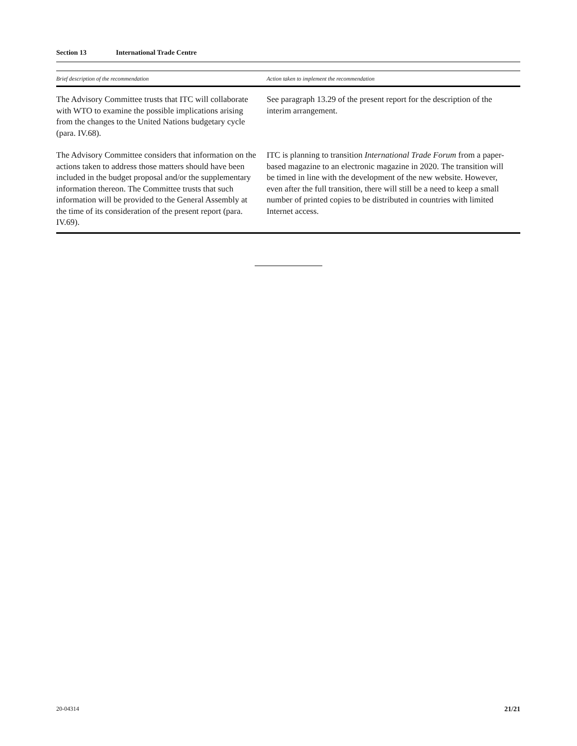Section 13 International Trade Centre
| Brief description of the recommendation | Action taken to implement the recommendation |
| --- | --- |
| The Advisory Committee trusts that ITC will collaborate with WTO to examine the possible implications arising from the changes to the United Nations budgetary cycle (para. IV.68). | See paragraph 13.29 of the present report for the description of the interim arrangement. |
| The Advisory Committee considers that information on the actions taken to address those matters should have been included in the budget proposal and/or the supplementary information thereon. The Committee trusts that such information will be provided to the General Assembly at the time of its consideration of the present report (para. IV.69). | ITC is planning to transition International Trade Forum from a paper-based magazine to an electronic magazine in 2020. The transition will be timed in line with the development of the new website. However, even after the full transition, there will still be a need to keep a small number of printed copies to be distributed in countries with limited Internet access. |
20-04314 21/21